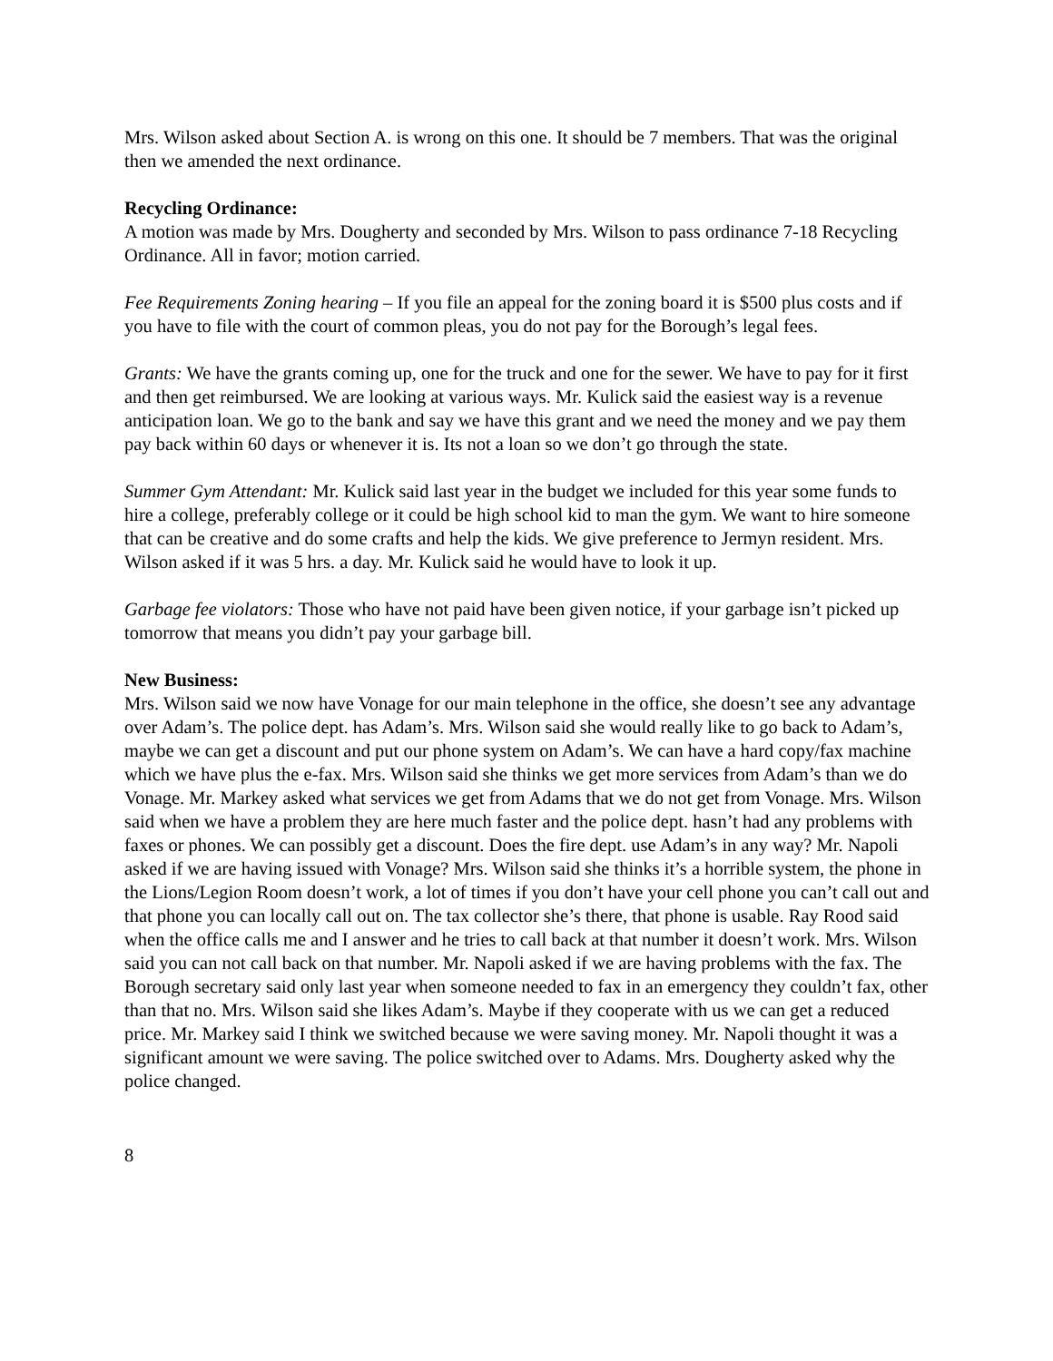Mrs. Wilson asked about Section A. is wrong on this one. It should be 7 members. That was the original then we amended the next ordinance.
Recycling Ordinance:
A motion was made by Mrs. Dougherty and seconded by Mrs. Wilson to pass ordinance 7-18 Recycling Ordinance. All in favor; motion carried.
Fee Requirements Zoning hearing – If you file an appeal for the zoning board it is $500 plus costs and if you have to file with the court of common pleas, you do not pay for the Borough’s legal fees.
Grants: We have the grants coming up, one for the truck and one for the sewer. We have to pay for it first and then get reimbursed. We are looking at various ways. Mr. Kulick said the easiest way is a revenue anticipation loan. We go to the bank and say we have this grant and we need the money and we pay them pay back within 60 days or whenever it is. Its not a loan so we don’t go through the state.
Summer Gym Attendant: Mr. Kulick said last year in the budget we included for this year some funds to hire a college, preferably college or it could be high school kid to man the gym. We want to hire someone that can be creative and do some crafts and help the kids. We give preference to Jermyn resident. Mrs. Wilson asked if it was 5 hrs. a day. Mr. Kulick said he would have to look it up.
Garbage fee violators: Those who have not paid have been given notice, if your garbage isn’t picked up tomorrow that means you didn’t pay your garbage bill.
New Business:
Mrs. Wilson said we now have Vonage for our main telephone in the office, she doesn’t see any advantage over Adam’s. The police dept. has Adam’s. Mrs. Wilson said she would really like to go back to Adam’s, maybe we can get a discount and put our phone system on Adam’s. We can have a hard copy/fax machine which we have plus the e-fax. Mrs. Wilson said she thinks we get more services from Adam’s than we do Vonage. Mr. Markey asked what services we get from Adams that we do not get from Vonage. Mrs. Wilson said when we have a problem they are here much faster and the police dept. hasn’t had any problems with faxes or phones. We can possibly get a discount. Does the fire dept. use Adam’s in any way? Mr. Napoli asked if we are having issued with Vonage? Mrs. Wilson said she thinks it’s a horrible system, the phone in the Lions/Legion Room doesn’t work, a lot of times if you don’t have your cell phone you can’t call out and that phone you can locally call out on. The tax collector she’s there, that phone is usable. Ray Rood said when the office calls me and I answer and he tries to call back at that number it doesn’t work. Mrs. Wilson said you can not call back on that number. Mr. Napoli asked if we are having problems with the fax. The Borough secretary said only last year when someone needed to fax in an emergency they couldn’t fax, other than that no. Mrs. Wilson said she likes Adam’s. Maybe if they cooperate with us we can get a reduced price. Mr. Markey said I think we switched because we were saving money. Mr. Napoli thought it was a significant amount we were saving. The police switched over to Adams. Mrs. Dougherty asked why the police changed.
8